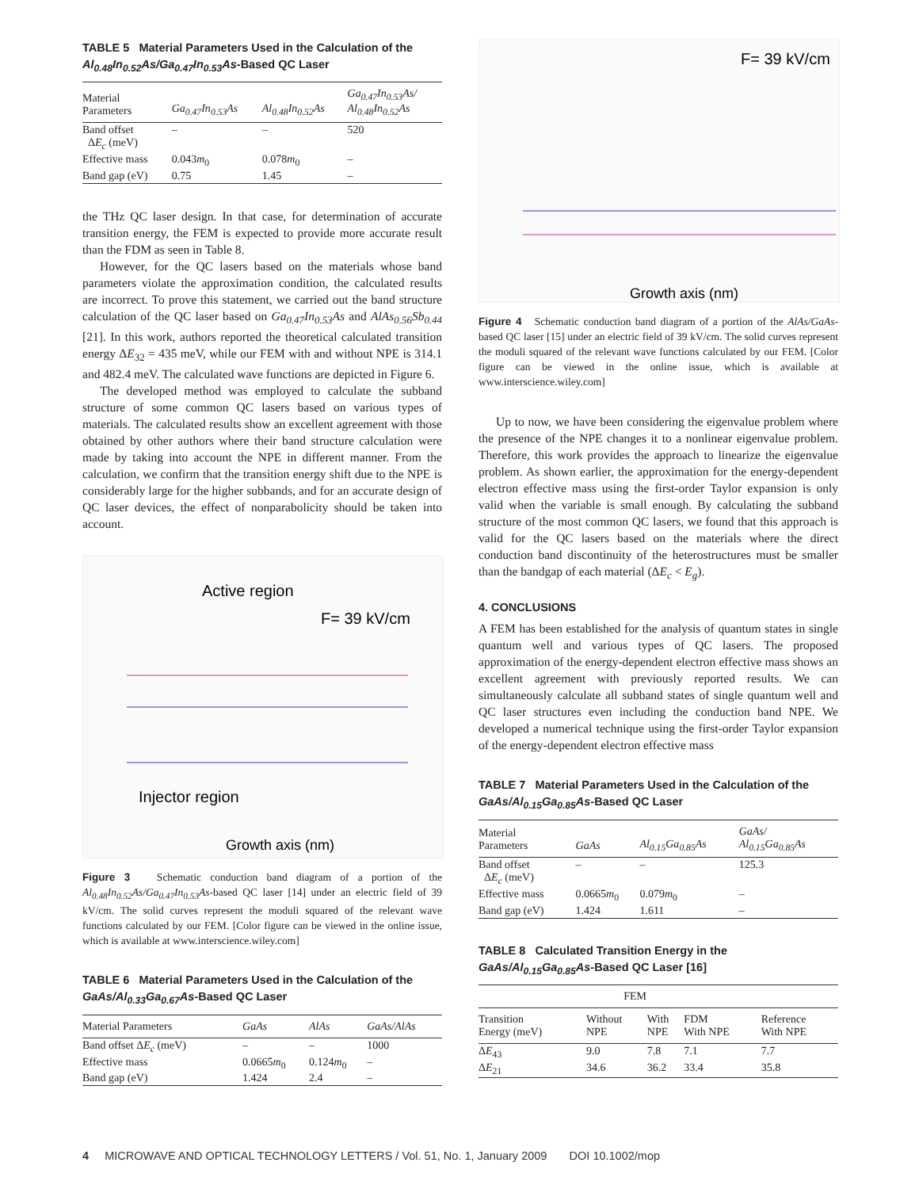TABLE 5 Material Parameters Used in the Calculation of the Al<sub>0.48</sub>In<sub>0.52</sub>As/Ga<sub>0.47</sub>In<sub>0.53</sub>As-Based QC Laser
| Material Parameters | Ga<sub>0.47</sub>In<sub>0.53</sub>As | Al<sub>0.48</sub>In<sub>0.52</sub>As | Ga<sub>0.47</sub>In<sub>0.53</sub>As/ Al<sub>0.48</sub>In<sub>0.52</sub>As |
| --- | --- | --- | --- |
| Band offset Δ E<sub>c</sub> (meV) | – | – | 520 |
| Effective mass | 0.043 m<sub>0</sub> | 0.078 m<sub>0</sub> | – |
| Band gap (eV) | 0.75 | 1.45 | – |
the THz QC laser design. In that case, for determination of accurate transition energy, the FEM is expected to provide more accurate result than the FDM as seen in Table 8.
However, for the QC lasers based on the materials whose band parameters violate the approximation condition, the calculated results are incorrect. To prove this statement, we carried out the band structure calculation of the QC laser based on Ga<sub>0.47</sub>In<sub>0.53</sub>As and AlAs<sub>0.56</sub>Sb<sub>0.44</sub> [21]. In this work, authors reported the theoretical calculated transition energy ΔE<sub>32</sub> = 435 meV, while our FEM with and without NPE is 314.1 and 482.4 meV. The calculated wave functions are depicted in Figure 6.
The developed method was employed to calculate the subband structure of some common QC lasers based on various types of materials. The calculated results show an excellent agreement with those obtained by other authors where their band structure calculation were made by taking into account the NPE in different manner. From the calculation, we confirm that the transition energy shift due to the NPE is considerably large for the higher subbands, and for an accurate design of QC laser devices, the effect of nonparabolicity should be taken into account.
Active region
F= 39 kV/cm
Injector region
Growth axis (nm)
Figure 3 Schematic conduction band diagram of a portion of the Al<sub>0.48</sub>In<sub>0.52</sub>As/Ga<sub>0.47</sub>In<sub>0.53</sub>As-based QC laser [14] under an electric field of 39 kV/cm. The solid curves represent the moduli squared of the relevant wave functions calculated by our FEM. [Color figure can be viewed in the online issue, which is available at www.interscience.wiley.com]
TABLE 6 Material Parameters Used in the Calculation of the GaAs/Al<sub>0.33</sub>Ga<sub>0.67</sub>As-Based QC Laser
| Material Parameters | GaAs | AlAs | GaAs/AlAs |
| --- | --- | --- | --- |
| Band offset Δ E<sub>c</sub> (meV) | – | – | 1000 |
| Effective mass | 0.0665 m<sub>0</sub> | 0.124 m<sub>0</sub> | – |
| Band gap (eV) | 1.424 | 2.4 | – |
F= 39 kV/cm
Growth axis (nm)
Figure 4 Schematic conduction band diagram of a portion of the AlAs/GaAs-based QC laser [15] under an electric field of 39 kV/cm. The solid curves represent the moduli squared of the relevant wave functions calculated by our FEM. [Color figure can be viewed in the online issue, which is available at www.interscience.wiley.com]
Up to now, we have been considering the eigenvalue problem where the presence of the NPE changes it to a nonlinear eigenvalue problem. Therefore, this work provides the approach to linearize the eigenvalue problem. As shown earlier, the approximation for the energy-dependent electron effective mass using the first-order Taylor expansion is only valid when the variable is small enough. By calculating the subband structure of the most common QC lasers, we found that this approach is valid for the QC lasers based on the materials where the direct conduction band discontinuity of the heterostructures must be smaller than the bandgap of each material (ΔE<sub>c</sub> < E<sub>g</sub>).
4. CONCLUSIONS
A FEM has been established for the analysis of quantum states in single quantum well and various types of QC lasers. The proposed approximation of the energy-dependent electron effective mass shows an excellent agreement with previously reported results. We can simultaneously calculate all subband states of single quantum well and QC laser structures even including the conduction band NPE. We developed a numerical technique using the first-order Taylor expansion of the energy-dependent electron effective mass
TABLE 7 Material Parameters Used in the Calculation of the GaAs/Al<sub>0.15</sub>Ga<sub>0.85</sub>As-Based QC Laser
| Material Parameters | GaAs | Al<sub>0.15</sub>Ga<sub>0.85</sub>As | GaAs/ Al<sub>0.15</sub>Ga<sub>0.85</sub>As |
| --- | --- | --- | --- |
| Band offset Δ E<sub>c</sub> (meV) | – | – | 125.3 |
| Effective mass | 0.0665 m<sub>0</sub> | 0.079 m<sub>0</sub> | – |
| Band gap (eV) | 1.424 | 1.611 | – |
TABLE 8 Calculated Transition Energy in the GaAs/Al<sub>0.15</sub>Ga<sub>0.85</sub>As-Based QC Laser [16]
| | FEM | | | |
| --- | --- | --- | --- | --- |
| Transition Energy (meV) | Without NPE | With NPE | FDM With NPE | Reference With NPE |
| Δ E<sub>43</sub> | 9.0 | 7.8 | 7.1 | 7.7 |
| Δ E<sub>21</sub> | 34.6 | 36.2 | 33.4 | 35.8 |
4 MICROWAVE AND OPTICAL TECHNOLOGY LETTERS / Vol. 51, No. 1, January 2009 DOI 10.1002/mop